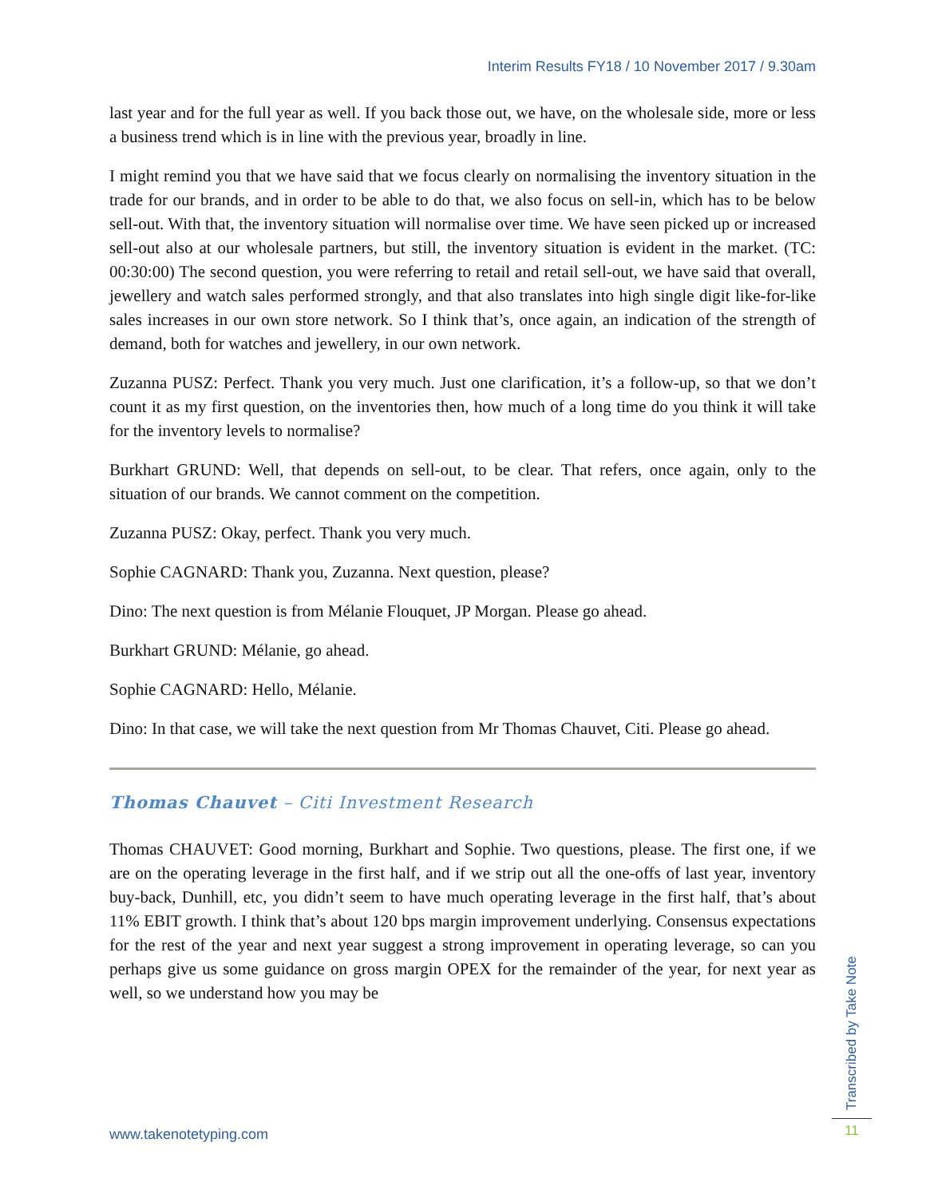Interim Results FY18 / 10 November 2017 / 9.30am
last year and for the full year as well. If you back those out, we have, on the wholesale side, more or less a business trend which is in line with the previous year, broadly in line.
I might remind you that we have said that we focus clearly on normalising the inventory situation in the trade for our brands, and in order to be able to do that, we also focus on sell-in, which has to be below sell-out. With that, the inventory situation will normalise over time. We have seen picked up or increased sell-out also at our wholesale partners, but still, the inventory situation is evident in the market. (TC: 00:30:00) The second question, you were referring to retail and retail sell-out, we have said that overall, jewellery and watch sales performed strongly, and that also translates into high single digit like-for-like sales increases in our own store network. So I think that’s, once again, an indication of the strength of demand, both for watches and jewellery, in our own network.
Zuzanna PUSZ: Perfect. Thank you very much. Just one clarification, it’s a follow-up, so that we don’t count it as my first question, on the inventories then, how much of a long time do you think it will take for the inventory levels to normalise?
Burkhart GRUND: Well, that depends on sell-out, to be clear. That refers, once again, only to the situation of our brands. We cannot comment on the competition.
Zuzanna PUSZ: Okay, perfect. Thank you very much.
Sophie CAGNARD: Thank you, Zuzanna. Next question, please?
Dino: The next question is from Mélanie Flouquet, JP Morgan. Please go ahead.
Burkhart GRUND: Mélanie, go ahead.
Sophie CAGNARD: Hello, Mélanie.
Dino: In that case, we will take the next question from Mr Thomas Chauvet, Citi. Please go ahead.
Thomas Chauvet – Citi Investment Research
Thomas CHAUVET: Good morning, Burkhart and Sophie. Two questions, please. The first one, if we are on the operating leverage in the first half, and if we strip out all the one-offs of last year, inventory buy-back, Dunhill, etc, you didn’t seem to have much operating leverage in the first half, that’s about 11% EBIT growth. I think that’s about 120 bps margin improvement underlying. Consensus expectations for the rest of the year and next year suggest a strong improvement in operating leverage, so can you perhaps give us some guidance on gross margin OPEX for the remainder of the year, for next year as well, so we understand how you may be
www.takenotetyping.com
Transcribed by Take Note
11